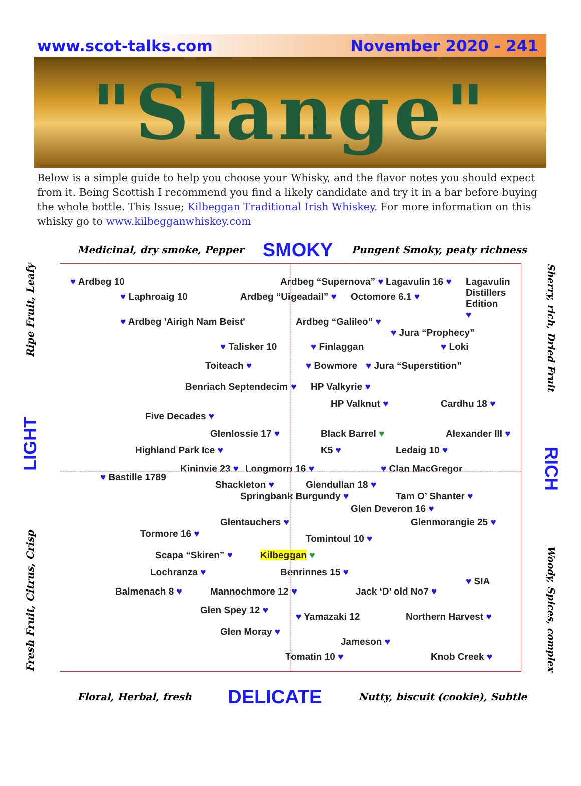www.scot-talks.com November 2020 - 241
"Slange"
Below is a simple guide to help you choose your Whisky, and the flavor notes you should expect from it. Being Scottish I recommend you find a likely candidate and try it in a bar before buying the whole bottle. This Issue; Kilbeggan Traditional Irish Whiskey. For more information on this whisky go to www.kilbegganwhiskey.com
Medicinal, dry smoke, Pepper SMOKY Pungent Smoky, peaty richness
Fresh Fruit, Citrus, Crisp LIGHT Ripe Fruit, Leafy
♥ Ardbeg 10 Ardbeg “Supernova” ♥ Lagavulin 16 ♥ Lagavulin
Distillers
Edition
♥
♥ Laphroaig 10 Ardbeg “Uigeadail” ♥ Octomore 6.1 ♥
♥ Ardbeg 'Airigh Nam Beist' Ardbeg “Galileo” ♥
♥ Jura “Prophecy”
♥ Talisker 10 ♥ Finlaggan ♥ Loki
Toiteach ♥ ♥ Bowmore ♥ Jura “Superstition”
Benriach Septendecim ♥ HP Valkyrie ♥
HP Valknut ♥ Cardhu 18 ♥
Five Decades ♥
Glenlossie 17 ♥ Black Barrel ♥ Alexander III ♥
Highland Park Ice ♥ K5 ♥ Ledaig 10 ♥
Kininvie 23 ♥ Longmorn 16 ♥ ♥ Clan MacGregor
♥ Bastille 1789
Shackleton ♥ Glendullan 18 ♥
Springbank Burgundy ♥ Tam O’ Shanter ♥
Glen Deveron 16 ♥
Glentauchers ♥ Glenmorangie 25 ♥
Tormore 16 ♥
Tomintoul 10 ♥
Scapa “Skiren” ♥ Kilbeggan ♥
Lochranza ♥ Benrinnes 15 ♥
♥ SIA
Balmenach 8 ♥ Mannochmore 12 ♥ Jack ‘D’ old No7 ♥
Glen Spey 12 ♥
♥ Yamazaki 12 Northern Harvest ♥
Glen Moray ♥
Jameson ♥
Tomatin 10 ♥ Knob Creek ♥
Sherry, rich, Dried Fruit RICH Woody, Spices, complex
Floral, Herbal, fresh DELICATE Nutty, biscuit (cookie), Subtle